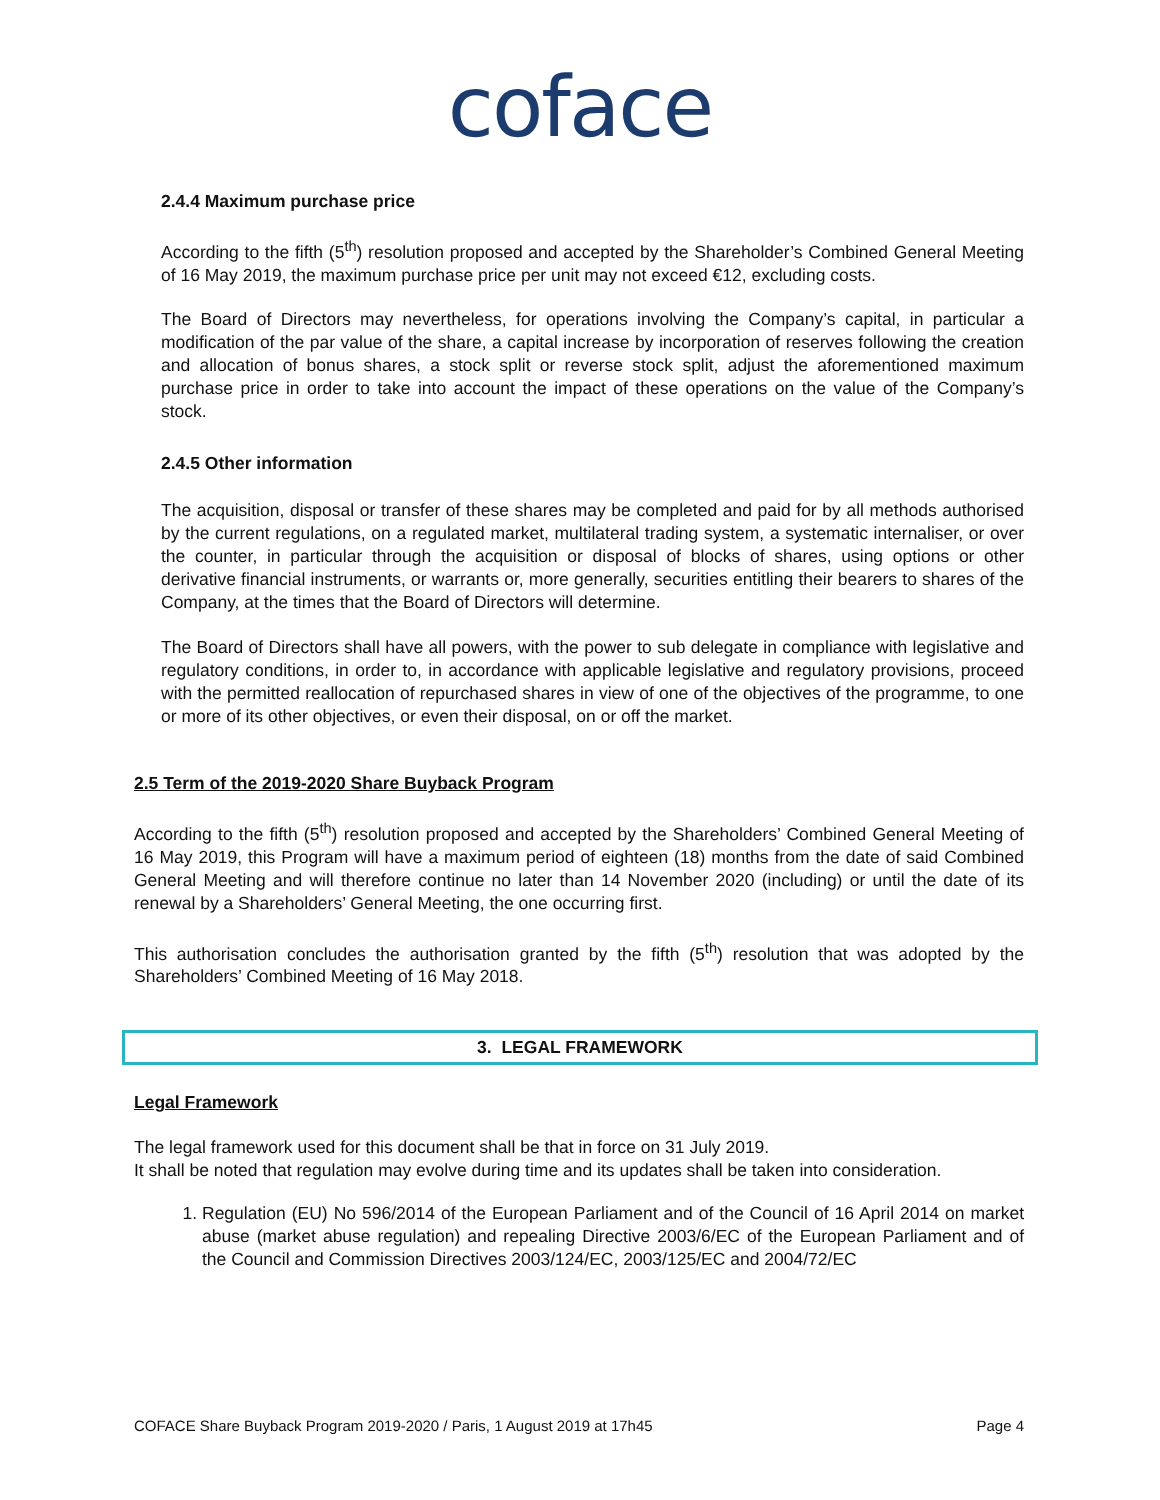coface
2.4.4 Maximum purchase price
According to the fifth (5<sup>th</sup>) resolution proposed and accepted by the Shareholder’s Combined General Meeting of 16 May 2019, the maximum purchase price per unit may not exceed €12, excluding costs.
The Board of Directors may nevertheless, for operations involving the Company’s capital, in particular a modification of the par value of the share, a capital increase by incorporation of reserves following the creation and allocation of bonus shares, a stock split or reverse stock split, adjust the aforementioned maximum purchase price in order to take into account the impact of these operations on the value of the Company’s stock.
2.4.5 Other information
The acquisition, disposal or transfer of these shares may be completed and paid for by all methods authorised by the current regulations, on a regulated market, multilateral trading system, a systematic internaliser, or over the counter, in particular through the acquisition or disposal of blocks of shares, using options or other derivative financial instruments, or warrants or, more generally, securities entitling their bearers to shares of the Company, at the times that the Board of Directors will determine.
The Board of Directors shall have all powers, with the power to sub delegate in compliance with legislative and regulatory conditions, in order to, in accordance with applicable legislative and regulatory provisions, proceed with the permitted reallocation of repurchased shares in view of one of the objectives of the programme, to one or more of its other objectives, or even their disposal, on or off the market.
2.5 Term of the 2019-2020 Share Buyback Program
According to the fifth (5<sup>th</sup>) resolution proposed and accepted by the Shareholders’ Combined General Meeting of 16 May 2019, this Program will have a maximum period of eighteen (18) months from the date of said Combined General Meeting and will therefore continue no later than 14 November 2020 (including) or until the date of its renewal by a Shareholders’ General Meeting, the one occurring first.
This authorisation concludes the authorisation granted by the fifth (5<sup>th</sup>) resolution that was adopted by the Shareholders’ Combined Meeting of 16 May 2018.
3. LEGAL FRAMEWORK
Legal Framework
The legal framework used for this document shall be that in force on 31 July 2019.
It shall be noted that regulation may evolve during time and its updates shall be taken into consideration.
1. Regulation (EU) No 596/2014 of the European Parliament and of the Council of 16 April 2014 on market abuse (market abuse regulation) and repealing Directive 2003/6/EC of the European Parliament and of the Council and Commission Directives 2003/124/EC, 2003/125/EC and 2004/72/EC
COFACE Share Buyback Program 2019-2020 / Paris, 1 August 2019 at 17h45 Page 4